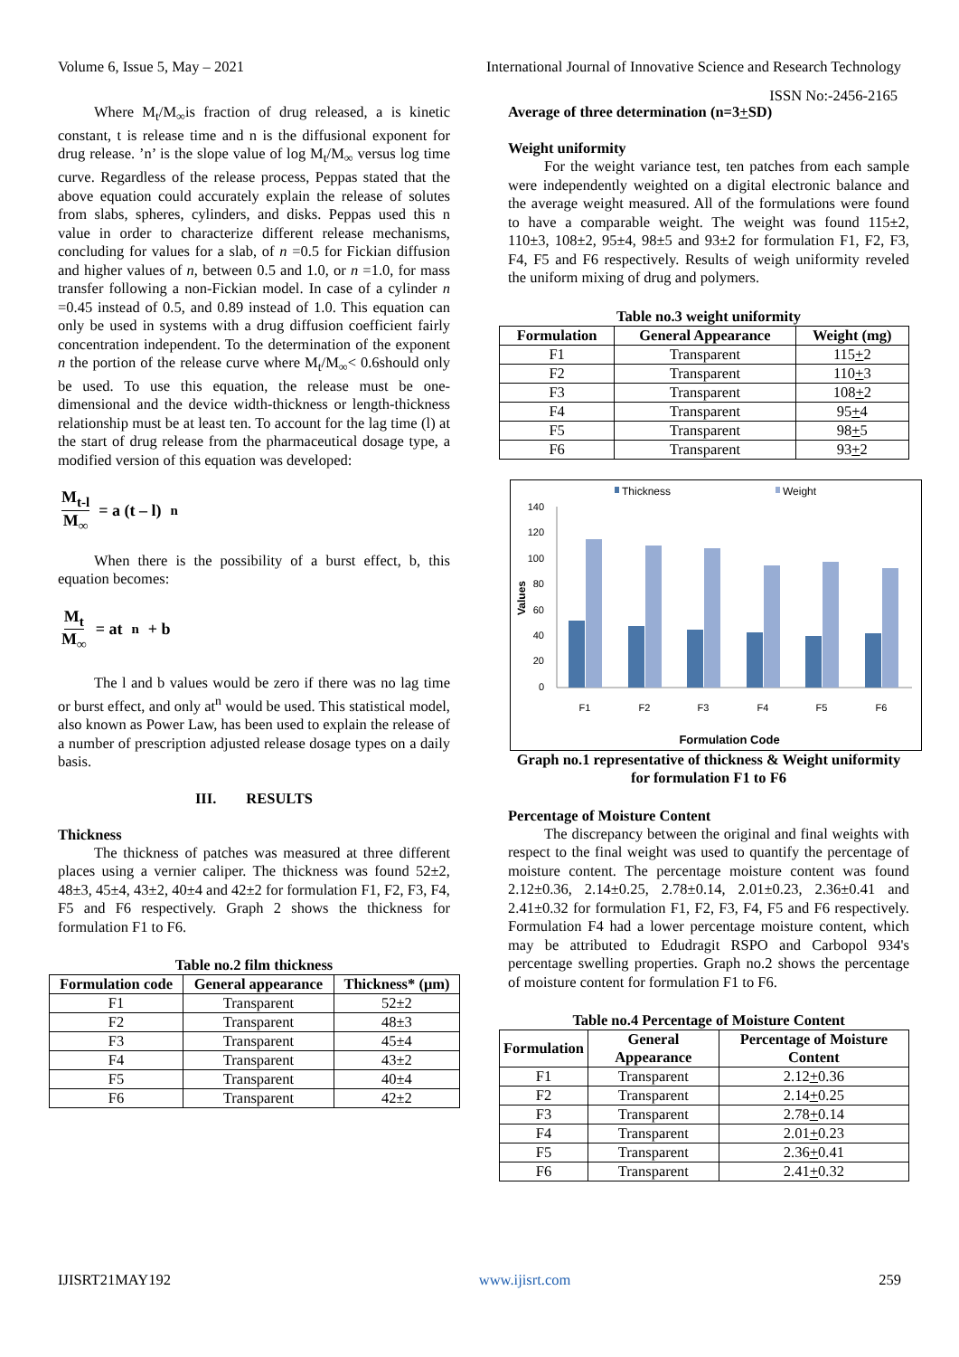Volume 6, Issue 5, May – 2021 International Journal of Innovative Science and Research Technology
ISSN No:-2456-2165
Where M<sub>t</sub>/M<sub>∞</sub>is fraction of drug released, a is kinetic constant, t is release time and n is the diffusional exponent for drug release. ’n’ is the slope value of log M<sub>t</sub>/M<sub>∞</sub> versus log time curve. Regardless of the release process, Peppas stated that the above equation could accurately explain the release of solutes from slabs, spheres, cylinders, and disks. Peppas used this n value in order to characterize different release mechanisms, concluding for values for a slab, of n =0.5 for Fickian diffusion and higher values of n, between 0.5 and 1.0, or n =1.0, for mass transfer following a non-Fickian model. In case of a cylinder n =0.45 instead of 0.5, and 0.89 instead of 1.0. This equation can only be used in systems with a drug diffusion coefficient fairly concentration independent. To the determination of the exponent n the portion of the release curve where M<sub>t</sub>/M<sub>∞</sub>< 0.6should only be used. To use this equation, the release must be one-dimensional and the device width-thickness or length-thickness relationship must be at least ten. To account for the lag time (l) at the start of drug release from the pharmaceutical dosage type, a modified version of this equation was developed:
M<sub>t-l</sub> M<sub>∞</sub> = a (t – l)<sup>n</sup>
When there is the possibility of a burst effect, b, this equation becomes:
M<sub>t</sub> M<sub>∞</sub> = at<sup>n</sup> + b
The l and b values would be zero if there was no lag time or burst effect, and only at<sup>n</sup> would be used. This statistical model, also known as Power Law, has been used to explain the release of a number of prescription adjusted release dosage types on a daily basis.
III. RESULTS
Thickness
The thickness of patches was measured at three different places using a vernier caliper. The thickness was found 52±2, 48±3, 45±4, 43±2, 40±4 and 42±2 for formulation F1, F2, F3, F4, F5 and F6 respectively. Graph 2 shows the thickness for formulation F1 to F6.
Table no.2 film thickness
| Formulation code | General appearance | Thickness* (μm) |
| --- | --- | --- |
| F1 | Transparent | 52±2 |
| F2 | Transparent | 48±3 |
| F3 | Transparent | 45±4 |
| F4 | Transparent | 43±2 |
| F5 | Transparent | 40±4 |
| F6 | Transparent | 42±2 |
Average of three determination (n=3+SD)
Weight uniformity
For the weight variance test, ten patches from each sample were independently weighted on a digital electronic balance and the average weight measured. All of the formulations were found to have a comparable weight. The weight was found 115±2, 110±3, 108±2, 95±4, 98±5 and 93±2 for formulation F1, F2, F3, F4, F5 and F6 respectively. Results of weigh uniformity reveled the uniform mixing of drug and polymers.
Table no.3 weight uniformity
| Formulation | General Appearance | Weight (mg) |
| --- | --- | --- |
| F1 | Transparent | 115 + 2 |
| F2 | Transparent | 110 + 3 |
| F3 | Transparent | 108 + 2 |
| F4 | Transparent | 95 + 4 |
| F5 | Transparent | 98 + 5 |
| F6 | Transparent | 93 + 2 |
Thickness
Weight
140
120
100
80
60
40
20
0
Values
F1
F2
F3
F4
F5
F6
Formulation Code
Graph no.1 representative of thickness & Weight uniformity for formulation F1 to F6
Percentage of Moisture Content
The discrepancy between the original and final weights with respect to the final weight was used to quantify the percentage of moisture content. The percentage moisture content was found 2.12±0.36, 2.14±0.25, 2.78±0.14, 2.01±0.23, 2.36±0.41 and 2.41±0.32 for formulation F1, F2, F3, F4, F5 and F6 respectively. Formulation F4 had a lower percentage moisture content, which may be attributed to Edudragit RSPO and Carbopol 934's percentage swelling properties. Graph no.2 shows the percentage of moisture content for formulation F1 to F6.
Table no.4 Percentage of Moisture Content
| Formulation | General Appearance | Percentage of Moisture Content |
| --- | --- | --- |
| F1 | Transparent | 2.12 + 0.36 |
| F2 | Transparent | 2.14 + 0.25 |
| F3 | Transparent | 2.78 + 0.14 |
| F4 | Transparent | 2.01 + 0.23 |
| F5 | Transparent | 2.36 + 0.41 |
| F6 | Transparent | 2.41 + 0.32 |
IJISRT21MAY192 www.ijisrt.com 259